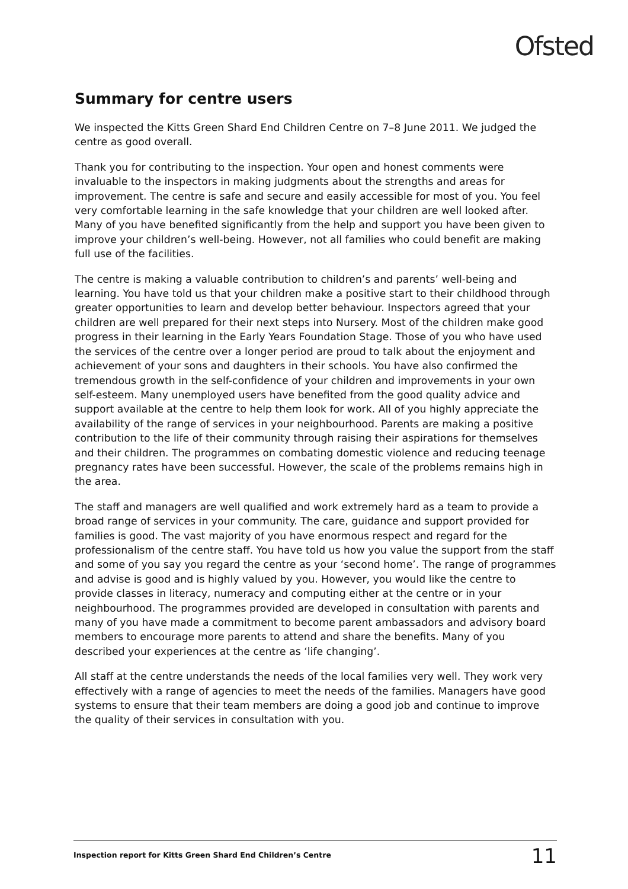Ofsted
Summary for centre users
We inspected the Kitts Green Shard End Children Centre on 7–8 June 2011. We judged the centre as good overall.
Thank you for contributing to the inspection. Your open and honest comments were invaluable to the inspectors in making judgments about the strengths and areas for improvement. The centre is safe and secure and easily accessible for most of you. You feel very comfortable learning in the safe knowledge that your children are well looked after. Many of you have benefited significantly from the help and support you have been given to improve your children’s well-being. However, not all families who could benefit are making full use of the facilities.
The centre is making a valuable contribution to children’s and parents’ well-being and learning. You have told us that your children make a positive start to their childhood through greater opportunities to learn and develop better behaviour. Inspectors agreed that your children are well prepared for their next steps into Nursery. Most of the children make good progress in their learning in the Early Years Foundation Stage. Those of you who have used the services of the centre over a longer period are proud to talk about the enjoyment and achievement of your sons and daughters in their schools. You have also confirmed the tremendous growth in the self-confidence of your children and improvements in your own self-esteem. Many unemployed users have benefited from the good quality advice and support available at the centre to help them look for work. All of you highly appreciate the availability of the range of services in your neighbourhood. Parents are making a positive contribution to the life of their community through raising their aspirations for themselves and their children. The programmes on combating domestic violence and reducing teenage pregnancy rates have been successful. However, the scale of the problems remains high in the area.
The staff and managers are well qualified and work extremely hard as a team to provide a broad range of services in your community. The care, guidance and support provided for families is good. The vast majority of you have enormous respect and regard for the professionalism of the centre staff. You have told us how you value the support from the staff and some of you say you regard the centre as your ‘second home’. The range of programmes and advise is good and is highly valued by you. However, you would like the centre to provide classes in literacy, numeracy and computing either at the centre or in your neighbourhood. The programmes provided are developed in consultation with parents and many of you have made a commitment to become parent ambassadors and advisory board members to encourage more parents to attend and share the benefits. Many of you described your experiences at the centre as ‘life changing’.
All staff at the centre understands the needs of the local families very well. They work very effectively with a range of agencies to meet the needs of the families. Managers have good systems to ensure that their team members are doing a good job and continue to improve the quality of their services in consultation with you.
Inspection report for Kitts Green Shard End Children’s Centre 11